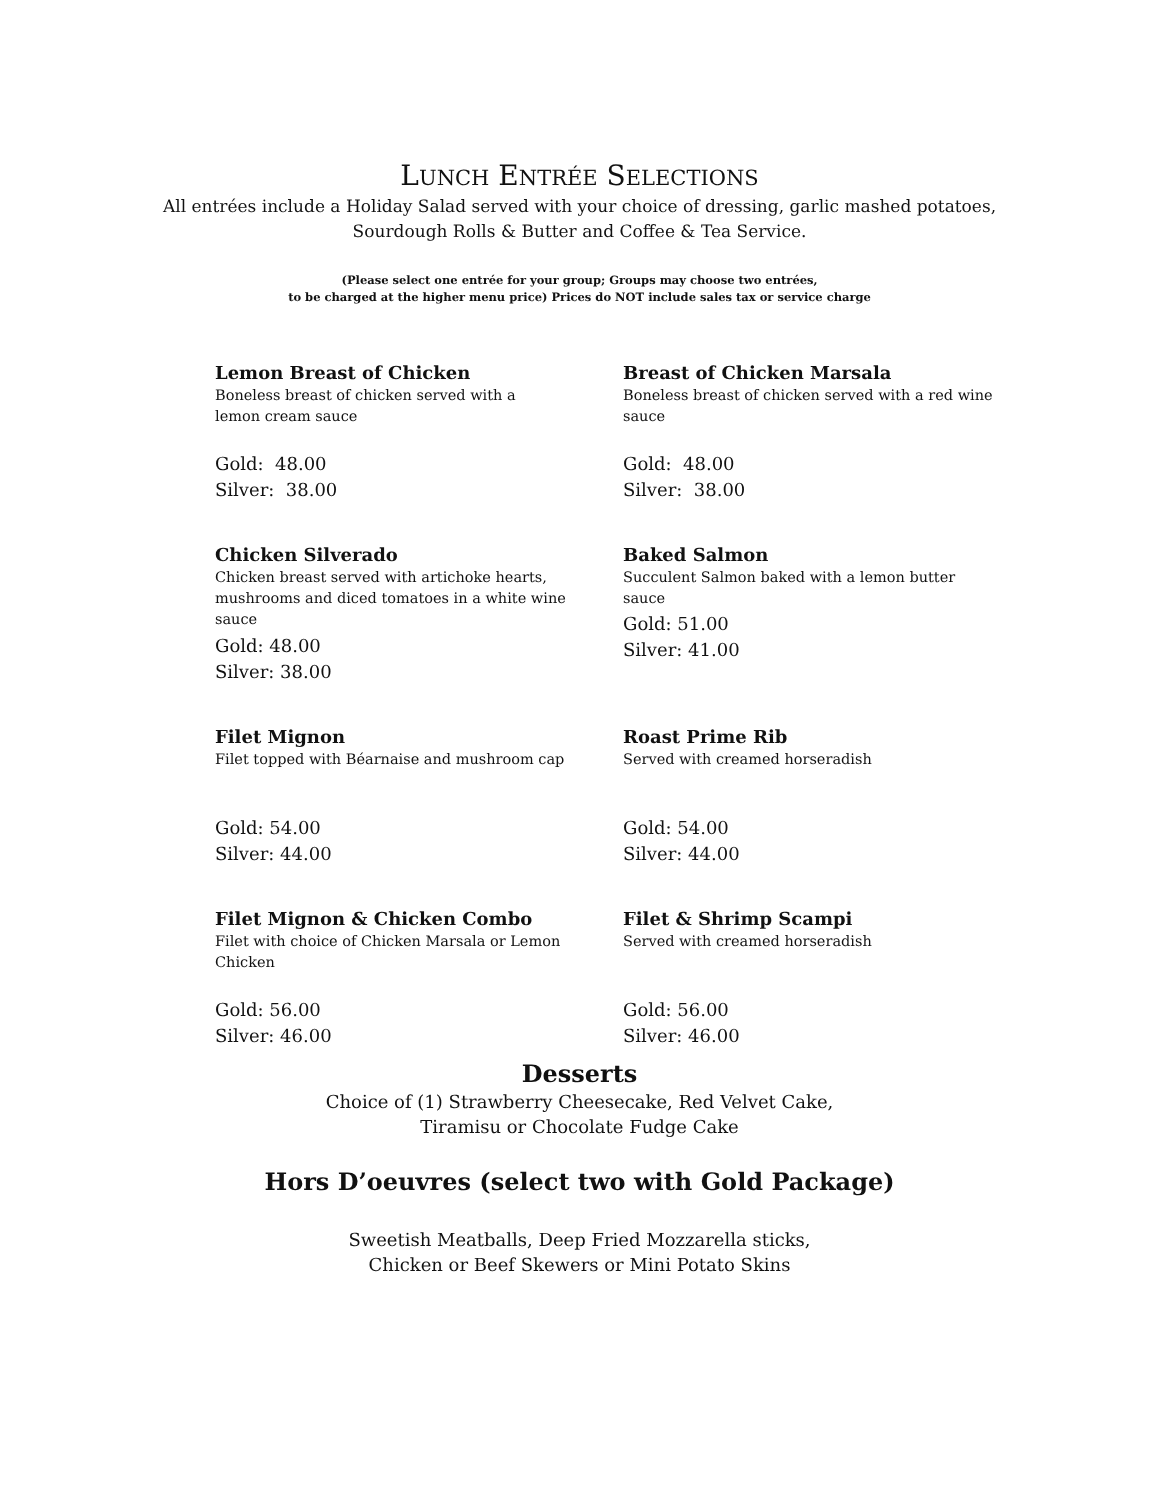LUNCH ENTRÉE SELECTIONS
All entrées include a Holiday Salad served with your choice of dressing, garlic mashed potatoes,
Sourdough Rolls & Butter and Coffee & Tea Service.
(Please select one entrée for your group; Groups may choose two entrées,
to be charged at the higher menu price) Prices do NOT include sales tax or service charge
Lemon Breast of Chicken
Boneless breast of chicken served with a
lemon cream sauce
Gold: 48.00
Silver: 38.00
Breast of Chicken Marsala
Boneless breast of chicken served with a red wine sauce
Gold: 48.00
Silver: 38.00
Chicken Silverado
Chicken breast served with artichoke hearts, mushrooms and diced tomatoes in a white wine sauce
Gold: 48.00
Silver: 38.00
Baked Salmon
Succulent Salmon baked with a lemon butter sauce
Gold: 51.00
Silver: 41.00
Filet Mignon
Filet topped with Béarnaise and mushroom cap
Gold: 54.00
Silver: 44.00
Roast Prime Rib
Served with creamed horseradish
Gold: 54.00
Silver: 44.00
Filet Mignon & Chicken Combo
Filet with choice of Chicken Marsala or Lemon Chicken
Gold: 56.00
Silver: 46.00
Filet & Shrimp Scampi
Served with creamed horseradish
Gold: 56.00
Silver: 46.00
Desserts
Choice of (1) Strawberry Cheesecake, Red Velvet Cake,
Tiramisu or Chocolate Fudge Cake
Hors D’oeuvres (select two with Gold Package)
Sweetish Meatballs, Deep Fried Mozzarella sticks,
Chicken or Beef Skewers or Mini Potato Skins